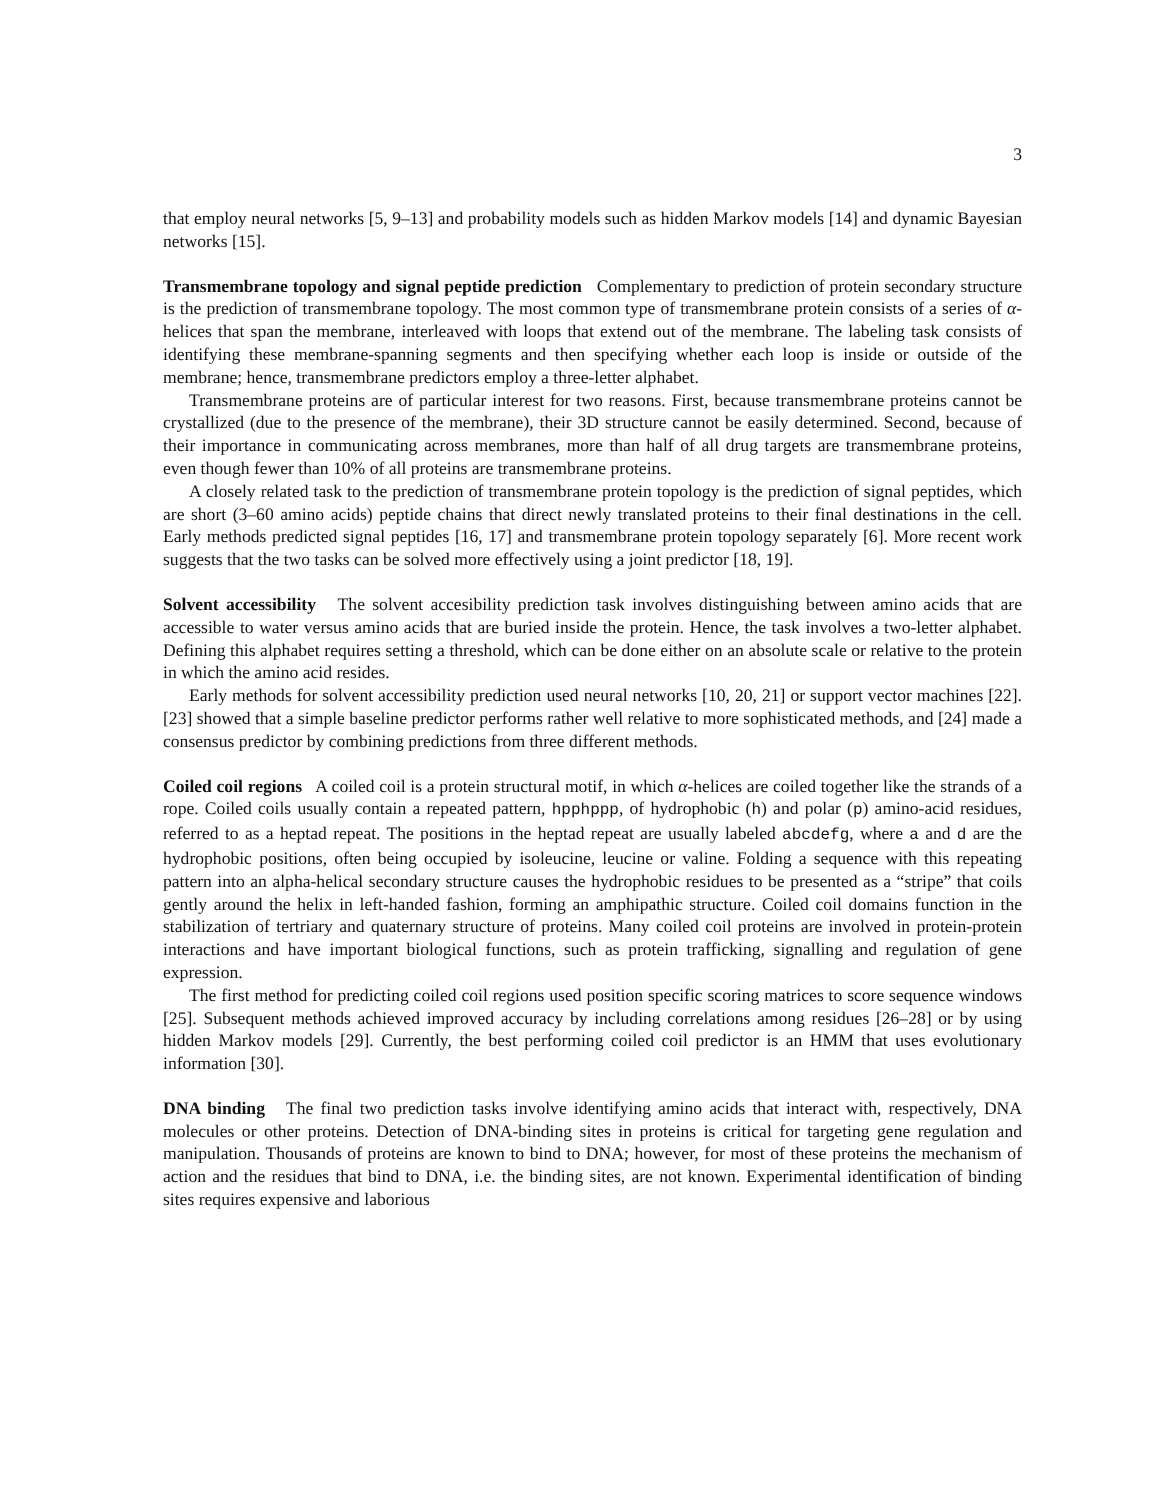3
that employ neural networks [5, 9–13] and probability models such as hidden Markov models [14] and dynamic Bayesian networks [15].
Transmembrane topology and signal peptide prediction Complementary to prediction of protein secondary structure is the prediction of transmembrane topology. The most common type of transmembrane protein consists of a series of α-helices that span the membrane, interleaved with loops that extend out of the membrane. The labeling task consists of identifying these membrane-spanning segments and then specifying whether each loop is inside or outside of the membrane; hence, transmembrane predictors employ a three-letter alphabet.
Transmembrane proteins are of particular interest for two reasons. First, because transmembrane proteins cannot be crystallized (due to the presence of the membrane), their 3D structure cannot be easily determined. Second, because of their importance in communicating across membranes, more than half of all drug targets are transmembrane proteins, even though fewer than 10% of all proteins are transmembrane proteins.
A closely related task to the prediction of transmembrane protein topology is the prediction of signal peptides, which are short (3–60 amino acids) peptide chains that direct newly translated proteins to their final destinations in the cell. Early methods predicted signal peptides [16, 17] and transmembrane protein topology separately [6]. More recent work suggests that the two tasks can be solved more effectively using a joint predictor [18, 19].
Solvent accessibility The solvent accesibility prediction task involves distinguishing between amino acids that are accessible to water versus amino acids that are buried inside the protein. Hence, the task involves a two-letter alphabet. Defining this alphabet requires setting a threshold, which can be done either on an absolute scale or relative to the protein in which the amino acid resides.
Early methods for solvent accessibility prediction used neural networks [10, 20, 21] or support vector machines [22]. [23] showed that a simple baseline predictor performs rather well relative to more sophisticated methods, and [24] made a consensus predictor by combining predictions from three different methods.
Coiled coil regions A coiled coil is a protein structural motif, in which α-helices are coiled together like the strands of a rope. Coiled coils usually contain a repeated pattern, hpphppp, of hydrophobic (h) and polar (p) amino-acid residues, referred to as a heptad repeat. The positions in the heptad repeat are usually labeled abcdefg, where a and d are the hydrophobic positions, often being occupied by isoleucine, leucine or valine. Folding a sequence with this repeating pattern into an alpha-helical secondary structure causes the hydrophobic residues to be presented as a “stripe” that coils gently around the helix in left-handed fashion, forming an amphipathic structure. Coiled coil domains function in the stabilization of tertriary and quaternary structure of proteins. Many coiled coil proteins are involved in protein-protein interactions and have important biological functions, such as protein trafficking, signalling and regulation of gene expression.
The first method for predicting coiled coil regions used position specific scoring matrices to score sequence windows [25]. Subsequent methods achieved improved accuracy by including correlations among residues [26–28] or by using hidden Markov models [29]. Currently, the best performing coiled coil predictor is an HMM that uses evolutionary information [30].
DNA binding The final two prediction tasks involve identifying amino acids that interact with, respectively, DNA molecules or other proteins. Detection of DNA-binding sites in proteins is critical for targeting gene regulation and manipulation. Thousands of proteins are known to bind to DNA; however, for most of these proteins the mechanism of action and the residues that bind to DNA, i.e. the binding sites, are not known. Experimental identification of binding sites requires expensive and laborious